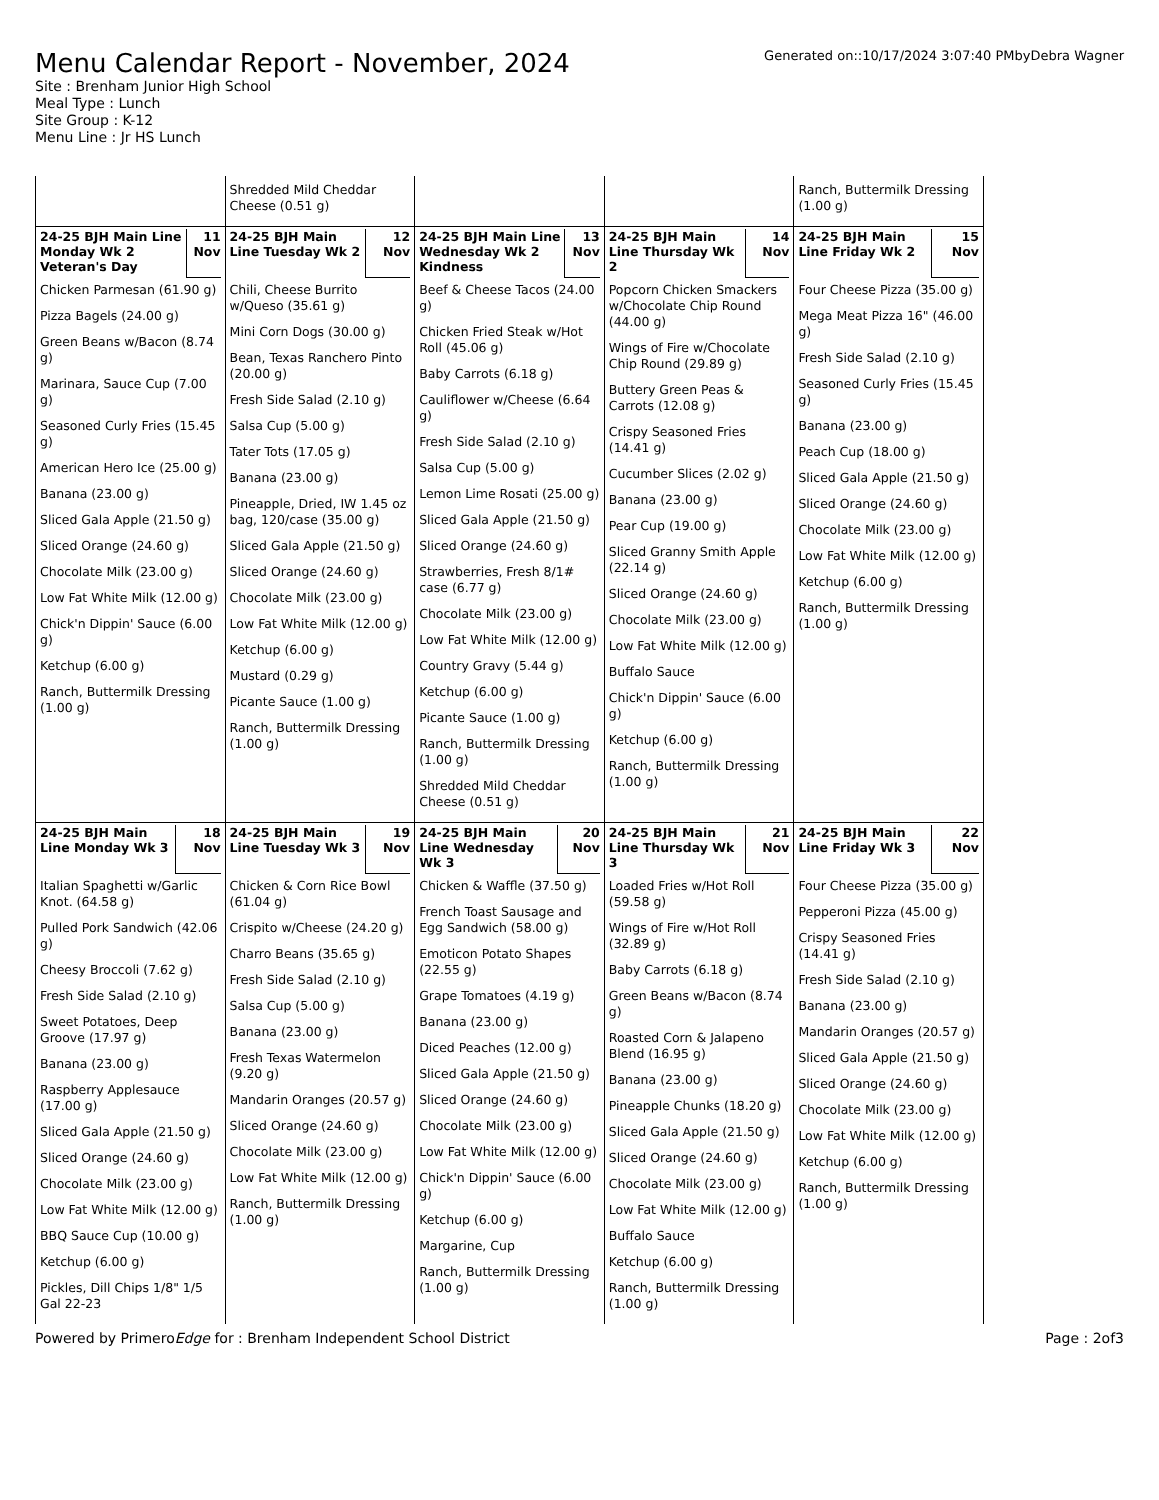Menu Calendar Report - November, 2024
Site : Brenham Junior High School
Meal Type : Lunch
Site Group : K-12
Menu Line : Jr HS Lunch
Generated on::10/17/2024 3:07:40 PMbyDebra Wagner
| | Shredded Mild Cheddar Cheese (0.51 g) | | | Ranch, Buttermilk Dressing (1.00 g) |
| 24-25 BJH Main Line Monday Wk 2 Veteran's Day 11 Nov Chicken Parmesan (61.90 g) Pizza Bagels (24.00 g) Green Beans w/Bacon (8.74 g) Marinara, Sauce Cup (7.00 g) Seasoned Curly Fries (15.45 g) American Hero Ice (25.00 g) Banana (23.00 g) Sliced Gala Apple (21.50 g) Sliced Orange (24.60 g) Chocolate Milk (23.00 g) Low Fat White Milk (12.00 g) Chick'n Dippin' Sauce (6.00 g) Ketchup (6.00 g) Ranch, Buttermilk Dressing (1.00 g) | 24-25 BJH Main Line Tuesday Wk 2 12 Nov Chili, Cheese Burrito w/Queso (35.61 g) Mini Corn Dogs (30.00 g) Bean, Texas Ranchero Pinto (20.00 g) Fresh Side Salad (2.10 g) Salsa Cup (5.00 g) Tater Tots (17.05 g) Banana (23.00 g) Pineapple, Dried, IW 1.45 oz bag, 120/case (35.00 g) Sliced Gala Apple (21.50 g) Sliced Orange (24.60 g) Chocolate Milk (23.00 g) Low Fat White Milk (12.00 g) Ketchup (6.00 g) Mustard (0.29 g) Picante Sauce (1.00 g) Ranch, Buttermilk Dressing (1.00 g) | 24-25 BJH Main Line Wednesday Wk 2 Kindness 13 Nov Beef & Cheese Tacos (24.00 g) Chicken Fried Steak w/Hot Roll (45.06 g) Baby Carrots (6.18 g) Cauliflower w/Cheese (6.64 g) Fresh Side Salad (2.10 g) Salsa Cup (5.00 g) Lemon Lime Rosati (25.00 g) Sliced Gala Apple (21.50 g) Sliced Orange (24.60 g) Strawberries, Fresh 8/1# case (6.77 g) Chocolate Milk (23.00 g) Low Fat White Milk (12.00 g) Country Gravy (5.44 g) Ketchup (6.00 g) Picante Sauce (1.00 g) Ranch, Buttermilk Dressing (1.00 g) Shredded Mild Cheddar Cheese (0.51 g) | 24-25 BJH Main Line Thursday Wk 2 14 Nov Popcorn Chicken Smackers w/Chocolate Chip Round (44.00 g) Wings of Fire w/Chocolate Chip Round (29.89 g) Buttery Green Peas & Carrots (12.08 g) Crispy Seasoned Fries (14.41 g) Cucumber Slices (2.02 g) Banana (23.00 g) Pear Cup (19.00 g) Sliced Granny Smith Apple (22.14 g) Sliced Orange (24.60 g) Chocolate Milk (23.00 g) Low Fat White Milk (12.00 g) Buffalo Sauce Chick'n Dippin' Sauce (6.00 g) Ketchup (6.00 g) Ranch, Buttermilk Dressing (1.00 g) | 24-25 BJH Main Line Friday Wk 2 15 Nov Four Cheese Pizza (35.00 g) Mega Meat Pizza 16" (46.00 g) Fresh Side Salad (2.10 g) Seasoned Curly Fries (15.45 g) Banana (23.00 g) Peach Cup (18.00 g) Sliced Gala Apple (21.50 g) Sliced Orange (24.60 g) Chocolate Milk (23.00 g) Low Fat White Milk (12.00 g) Ketchup (6.00 g) Ranch, Buttermilk Dressing (1.00 g) |
| 24-25 BJH Main Line Monday Wk 3 18 Nov Italian Spaghetti w/Garlic Knot. (64.58 g) Pulled Pork Sandwich (42.06 g) Cheesy Broccoli (7.62 g) Fresh Side Salad (2.10 g) Sweet Potatoes, Deep Groove (17.97 g) Banana (23.00 g) Raspberry Applesauce (17.00 g) Sliced Gala Apple (21.50 g) Sliced Orange (24.60 g) Chocolate Milk (23.00 g) Low Fat White Milk (12.00 g) BBQ Sauce Cup (10.00 g) Ketchup (6.00 g) Pickles, Dill Chips 1/8" 1/5 Gal 22-23 | 24-25 BJH Main Line Tuesday Wk 3 19 Nov Chicken & Corn Rice Bowl (61.04 g) Crispito w/Cheese (24.20 g) Charro Beans (35.65 g) Fresh Side Salad (2.10 g) Salsa Cup (5.00 g) Banana (23.00 g) Fresh Texas Watermelon (9.20 g) Mandarin Oranges (20.57 g) Sliced Orange (24.60 g) Chocolate Milk (23.00 g) Low Fat White Milk (12.00 g) Ranch, Buttermilk Dressing (1.00 g) | 24-25 BJH Main Line Wednesday Wk 3 20 Nov Chicken & Waffle (37.50 g) French Toast Sausage and Egg Sandwich (58.00 g) Emoticon Potato Shapes (22.55 g) Grape Tomatoes (4.19 g) Banana (23.00 g) Diced Peaches (12.00 g) Sliced Gala Apple (21.50 g) Sliced Orange (24.60 g) Chocolate Milk (23.00 g) Low Fat White Milk (12.00 g) Chick'n Dippin' Sauce (6.00 g) Ketchup (6.00 g) Margarine, Cup Ranch, Buttermilk Dressing (1.00 g) | 24-25 BJH Main Line Thursday Wk 3 21 Nov Loaded Fries w/Hot Roll (59.58 g) Wings of Fire w/Hot Roll (32.89 g) Baby Carrots (6.18 g) Green Beans w/Bacon (8.74 g) Roasted Corn & Jalapeno Blend (16.95 g) Banana (23.00 g) Pineapple Chunks (18.20 g) Sliced Gala Apple (21.50 g) Sliced Orange (24.60 g) Chocolate Milk (23.00 g) Low Fat White Milk (12.00 g) Buffalo Sauce Ketchup (6.00 g) Ranch, Buttermilk Dressing (1.00 g) | 24-25 BJH Main Line Friday Wk 3 22 Nov Four Cheese Pizza (35.00 g) Pepperoni Pizza (45.00 g) Crispy Seasoned Fries (14.41 g) Fresh Side Salad (2.10 g) Banana (23.00 g) Mandarin Oranges (20.57 g) Sliced Gala Apple (21.50 g) Sliced Orange (24.60 g) Chocolate Milk (23.00 g) Low Fat White Milk (12.00 g) Ketchup (6.00 g) Ranch, Buttermilk Dressing (1.00 g) |
Powered by PrimeroEdge for : Brenham Independent School District Page : 2of3